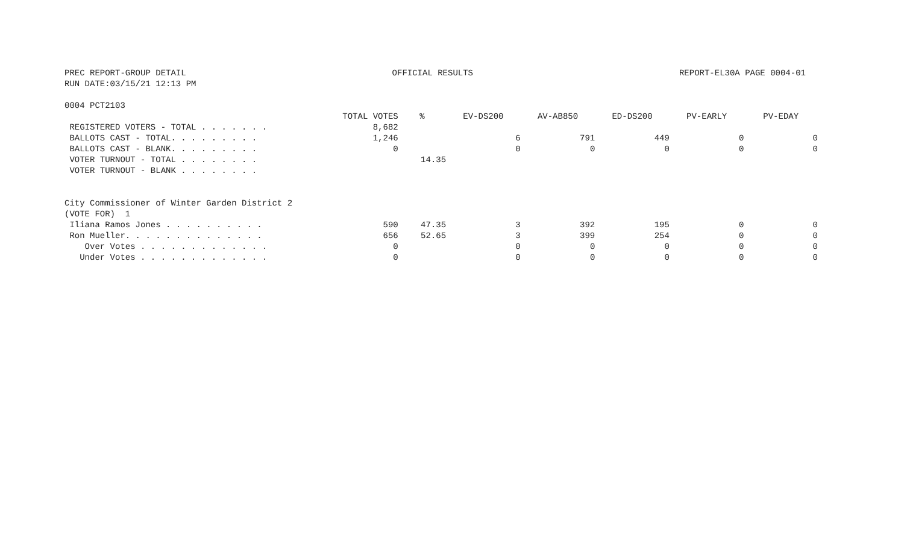PREC REPORT-GROUP DETAIL OFFICIAL RESULTS REPORT-EL30A PAGE 0004-01
RUN DATE:03/15/21 12:13 PM
0004 PCT2103
| | TOTAL VOTES | % | EV-DS200 | AV-AB850 | ED-DS200 | PV-EARLY | PV-EDAY |
| --- | --- | --- | --- | --- | --- | --- | --- |
| REGISTERED VOTERS - TOTAL . . . . . . . | 8,682 | | | | | | |
| BALLOTS CAST - TOTAL. . . . . . . . . | 1,246 | | 6 | 791 | 449 | 0 | 0 |
| BALLOTS CAST - BLANK. . . . . . . . . | 0 | | 0 | 0 | 0 | 0 | 0 |
| VOTER TURNOUT - TOTAL . . . . . . . . | | 14.35 | | | | | |
| VOTER TURNOUT - BLANK . . . . . . . . | | | | | | | |
| City Commissioner of Winter Garden District 2 | | | | | | | |
| (VOTE FOR) 1 | | | | | | | |
| Iliana Ramos Jones . . . . . . . . . . | 590 | 47.35 | 3 | 392 | 195 | 0 | 0 |
| Ron Mueller. . . . . . . . . . . . . . | 656 | 52.65 | 3 | 399 | 254 | 0 | 0 |
| Over Votes . . . . . . . . . . . . . | 0 | | 0 | 0 | 0 | 0 | 0 |
| Under Votes . . . . . . . . . . . . . | 0 | | 0 | 0 | 0 | 0 | 0 |